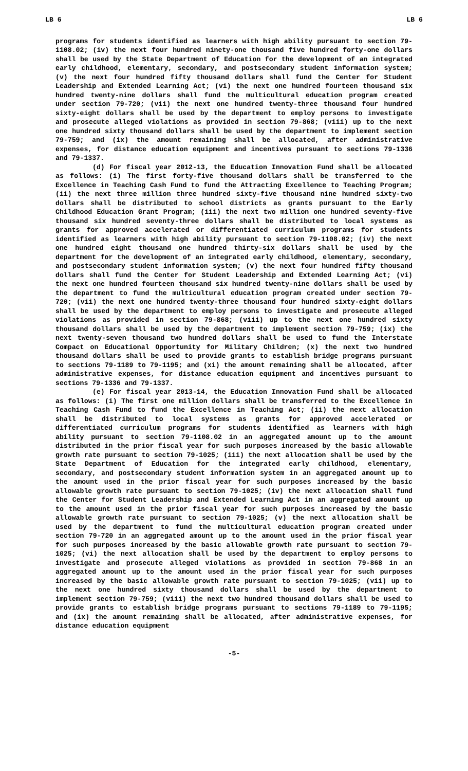LB 6 LB 6
programs for students identified as learners with high ability pursuant to section 79-1108.02; (iv) the next four hundred ninety-one thousand five hundred forty-one dollars shall be used by the State Department of Education for the development of an integrated early childhood, elementary, secondary, and postsecondary student information system; (v) the next four hundred fifty thousand dollars shall fund the Center for Student Leadership and Extended Learning Act; (vi) the next one hundred fourteen thousand six hundred twenty-nine dollars shall fund the multicultural education program created under section 79-720; (vii) the next one hundred twenty-three thousand four hundred sixty-eight dollars shall be used by the department to employ persons to investigate and prosecute alleged violations as provided in section 79-868; (viii) up to the next one hundred sixty thousand dollars shall be used by the department to implement section 79-759; and (ix) the amount remaining shall be allocated, after administrative expenses, for distance education equipment and incentives pursuant to sections 79-1336 and 79-1337.
(d) For fiscal year 2012-13, the Education Innovation Fund shall be allocated as follows: (i) The first forty-five thousand dollars shall be transferred to the Excellence in Teaching Cash Fund to fund the Attracting Excellence to Teaching Program; (ii) the next three million three hundred sixty-five thousand nine hundred sixty-two dollars shall be distributed to school districts as grants pursuant to the Early Childhood Education Grant Program; (iii) the next two million one hundred seventy-five thousand six hundred seventy-three dollars shall be distributed to local systems as grants for approved accelerated or differentiated curriculum programs for students identified as learners with high ability pursuant to section 79-1108.02; (iv) the next one hundred eight thousand one hundred thirty-six dollars shall be used by the department for the development of an integrated early childhood, elementary, secondary, and postsecondary student information system; (v) the next four hundred fifty thousand dollars shall fund the Center for Student Leadership and Extended Learning Act; (vi) the next one hundred fourteen thousand six hundred twenty-nine dollars shall be used by the department to fund the multicultural education program created under section 79-720; (vii) the next one hundred twenty-three thousand four hundred sixty-eight dollars shall be used by the department to employ persons to investigate and prosecute alleged violations as provided in section 79-868; (viii) up to the next one hundred sixty thousand dollars shall be used by the department to implement section 79-759; (ix) the next twenty-seven thousand two hundred dollars shall be used to fund the Interstate Compact on Educational Opportunity for Military Children; (x) the next two hundred thousand dollars shall be used to provide grants to establish bridge programs pursuant to sections 79-1189 to 79-1195; and (xi) the amount remaining shall be allocated, after administrative expenses, for distance education equipment and incentives pursuant to sections 79-1336 and 79-1337.
(e) For fiscal year 2013-14, the Education Innovation Fund shall be allocated as follows: (i) The first one million dollars shall be transferred to the Excellence in Teaching Cash Fund to fund the Excellence in Teaching Act; (ii) the next allocation shall be distributed to local systems as grants for approved accelerated or differentiated curriculum programs for students identified as learners with high ability pursuant to section 79-1108.02 in an aggregated amount up to the amount distributed in the prior fiscal year for such purposes increased by the basic allowable growth rate pursuant to section 79-1025; (iii) the next allocation shall be used by the State Department of Education for the integrated early childhood, elementary, secondary, and postsecondary student information system in an aggregated amount up to the amount used in the prior fiscal year for such purposes increased by the basic allowable growth rate pursuant to section 79-1025; (iv) the next allocation shall fund the Center for Student Leadership and Extended Learning Act in an aggregated amount up to the amount used in the prior fiscal year for such purposes increased by the basic allowable growth rate pursuant to section 79-1025; (v) the next allocation shall be used by the department to fund the multicultural education program created under section 79-720 in an aggregated amount up to the amount used in the prior fiscal year for such purposes increased by the basic allowable growth rate pursuant to section 79-1025; (vi) the next allocation shall be used by the department to employ persons to investigate and prosecute alleged violations as provided in section 79-868 in an aggregated amount up to the amount used in the prior fiscal year for such purposes increased by the basic allowable growth rate pursuant to section 79-1025; (vii) up to the next one hundred sixty thousand dollars shall be used by the department to implement section 79-759; (viii) the next two hundred thousand dollars shall be used to provide grants to establish bridge programs pursuant to sections 79-1189 to 79-1195; and (ix) the amount remaining shall be allocated, after administrative expenses, for distance education equipment
-5-